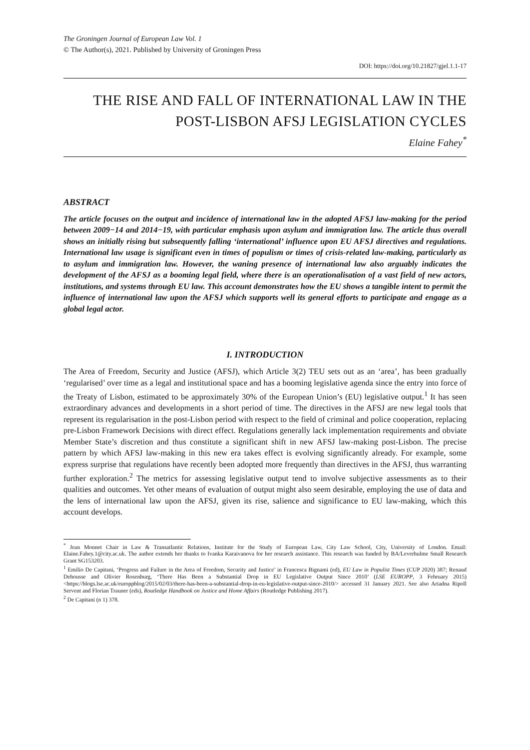The Groningen Journal of European Law Vol. 1
© The Author(s), 2021. Published by University of Groningen Press
DOI: https://doi.org/10.21827/gjel.1.1-17
THE RISE AND FALL OF INTERNATIONAL LAW IN THE POST-LISBON AFSJ LEGISLATION CYCLES
Elaine Fahey<sup>*</sup>
ABSTRACT
The article focuses on the output and incidence of international law in the adopted AFSJ law-making for the period between 2009−14 and 2014−19, with particular emphasis upon asylum and immigration law. The article thus overall shows an initially rising but subsequently falling ‘international’ influence upon EU AFSJ directives and regulations. International law usage is significant even in times of populism or times of crisis-related law-making, particularly as to asylum and immigration law. However, the waning presence of international law also arguably indicates the development of the AFSJ as a booming legal field, where there is an operationalisation of a vast field of new actors, institutions, and systems through EU law. This account demonstrates how the EU shows a tangible intent to permit the influence of international law upon the AFSJ which supports well its general efforts to participate and engage as a global legal actor.
I. INTRODUCTION
The Area of Freedom, Security and Justice (AFSJ), which Article 3(2) TEU sets out as an ‘area’, has been gradually ‘regularised’ over time as a legal and institutional space and has a booming legislative agenda since the entry into force of the Treaty of Lisbon, estimated to be approximately 30% of the European Union’s (EU) legislative output.<sup>1</sup> It has seen extraordinary advances and developments in a short period of time. The directives in the AFSJ are new legal tools that represent its regularisation in the post-Lisbon period with respect to the field of criminal and police cooperation, replacing pre-Lisbon Framework Decisions with direct effect. Regulations generally lack implementation requirements and obviate Member State’s discretion and thus constitute a significant shift in new AFSJ law-making post-Lisbon. The precise pattern by which AFSJ law-making in this new era takes effect is evolving significantly already. For example, some express surprise that regulations have recently been adopted more frequently than directives in the AFSJ, thus warranting further exploration.<sup>2</sup> The metrics for assessing legislative output tend to involve subjective assessments as to their qualities and outcomes. Yet other means of evaluation of output might also seem desirable, employing the use of data and the lens of international law upon the AFSJ, given its rise, salience and significance to EU law-making, which this account develops.
<sup>*</sup> Jean Monnet Chair in Law & Transatlantic Relations, Institute for the Study of European Law, City Law School, City, University of London. Email: Elaine.Fahey.1@city.ac.uk. The author extends her thanks to Ivanka Karaivanova for her research assistance. This research was funded by BA/Leverhulme Small Research Grant SG153203.
<sup>1</sup> Emilio De Capitani, ‘Progress and Failure in the Area of Freedom, Security and Justice’ in Francesca Bignami (ed), EU Law in Populist Times (CUP 2020) 387; Renaud Dehousse and Olivier Rosenburg, ‘There Has Been a Substantial Drop in EU Legislative Output Since 2010’ (LSE EUROPP, 3 February 2015) <https://blogs.lse.ac.uk/europpblog/2015/02/03/there-has-been-a-substantial-drop-in-eu-legislative-output-since-2010/> accessed 31 January 2021. See also Ariadna Ripoll Servent and Florian Trauner (eds), Routledge Handbook on Justice and Home Affairs (Routledge Publishing 2017).
<sup>2</sup> De Capitani (n 1) 378.